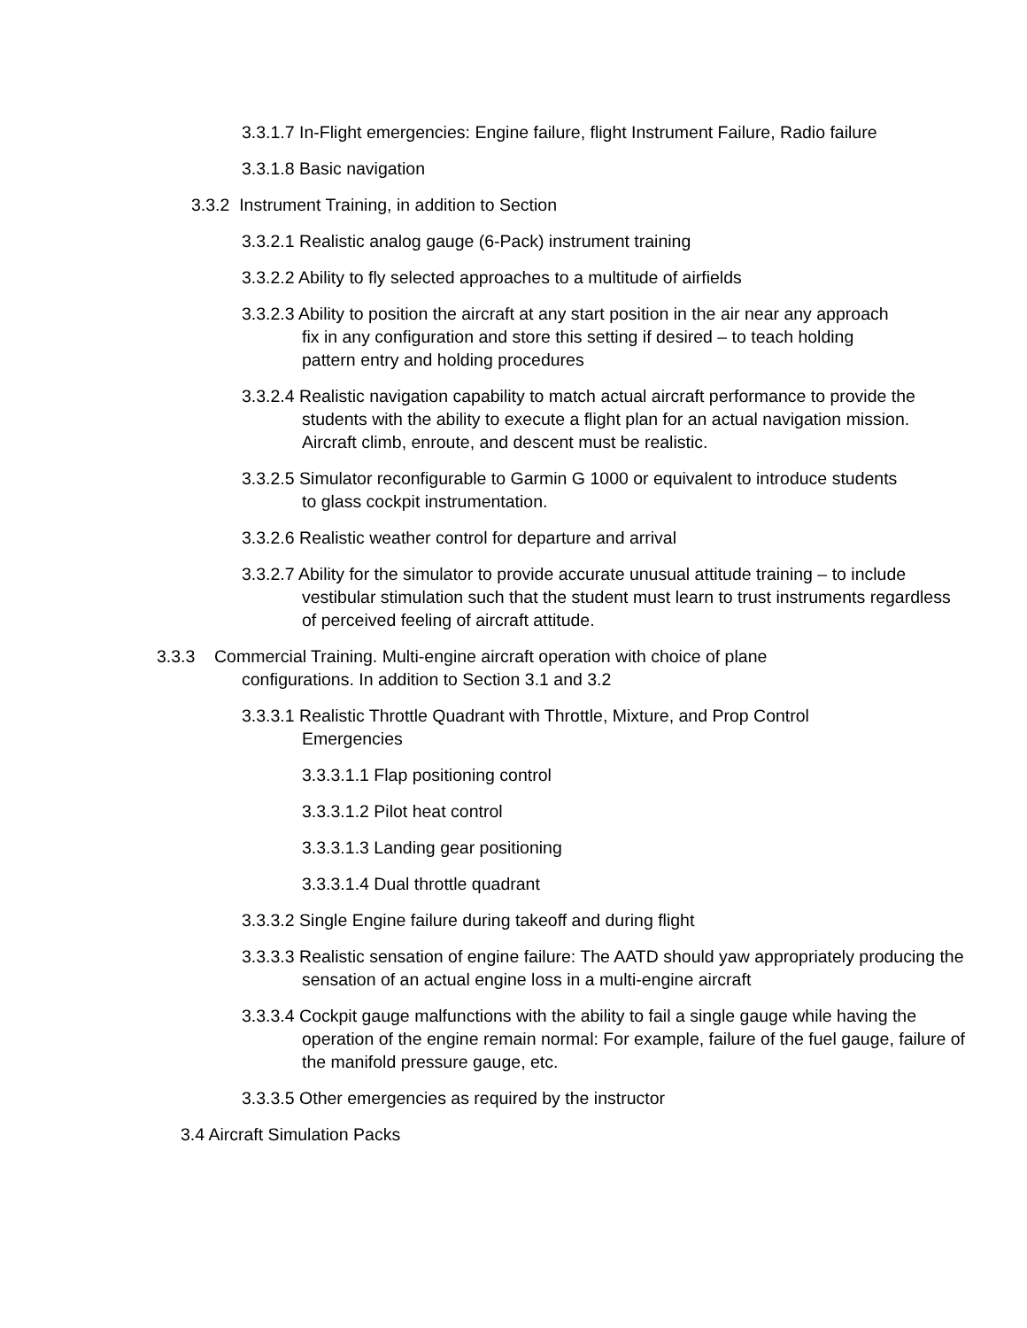3.3.1.7 In-Flight emergencies: Engine failure, flight Instrument Failure, Radio failure
3.3.1.8 Basic navigation
3.3.2 Instrument Training, in addition to Section
3.3.2.1 Realistic analog gauge (6-Pack) instrument training
3.3.2.2 Ability to fly selected approaches to a multitude of airfields
3.3.2.3 Ability to position the aircraft at any start position in the air near any approach fix in any configuration and store this setting if desired – to teach holding pattern entry and holding procedures
3.3.2.4 Realistic navigation capability to match actual aircraft performance to provide the students with the ability to execute a flight plan for an actual navigation mission. Aircraft climb, enroute, and descent must be realistic.
3.3.2.5 Simulator reconfigurable to Garmin G 1000 or equivalent to introduce students to glass cockpit instrumentation.
3.3.2.6 Realistic weather control for departure and arrival
3.3.2.7 Ability for the simulator to provide accurate unusual attitude training – to include vestibular stimulation such that the student must learn to trust instruments regardless of perceived feeling of aircraft attitude.
3.3.3 Commercial Training. Multi-engine aircraft operation with choice of plane configurations. In addition to Section 3.1 and 3.2
3.3.3.1 Realistic Throttle Quadrant with Throttle, Mixture, and Prop Control Emergencies
3.3.3.1.1 Flap positioning control
3.3.3.1.2 Pilot heat control
3.3.3.1.3 Landing gear positioning
3.3.3.1.4 Dual throttle quadrant
3.3.3.2 Single Engine failure during takeoff and during flight
3.3.3.3 Realistic sensation of engine failure: The AATD should yaw appropriately producing the sensation of an actual engine loss in a multi-engine aircraft
3.3.3.4 Cockpit gauge malfunctions with the ability to fail a single gauge while having the operation of the engine remain normal: For example, failure of the fuel gauge, failure of the manifold pressure gauge, etc.
3.3.3.5 Other emergencies as required by the instructor
3.4 Aircraft Simulation Packs